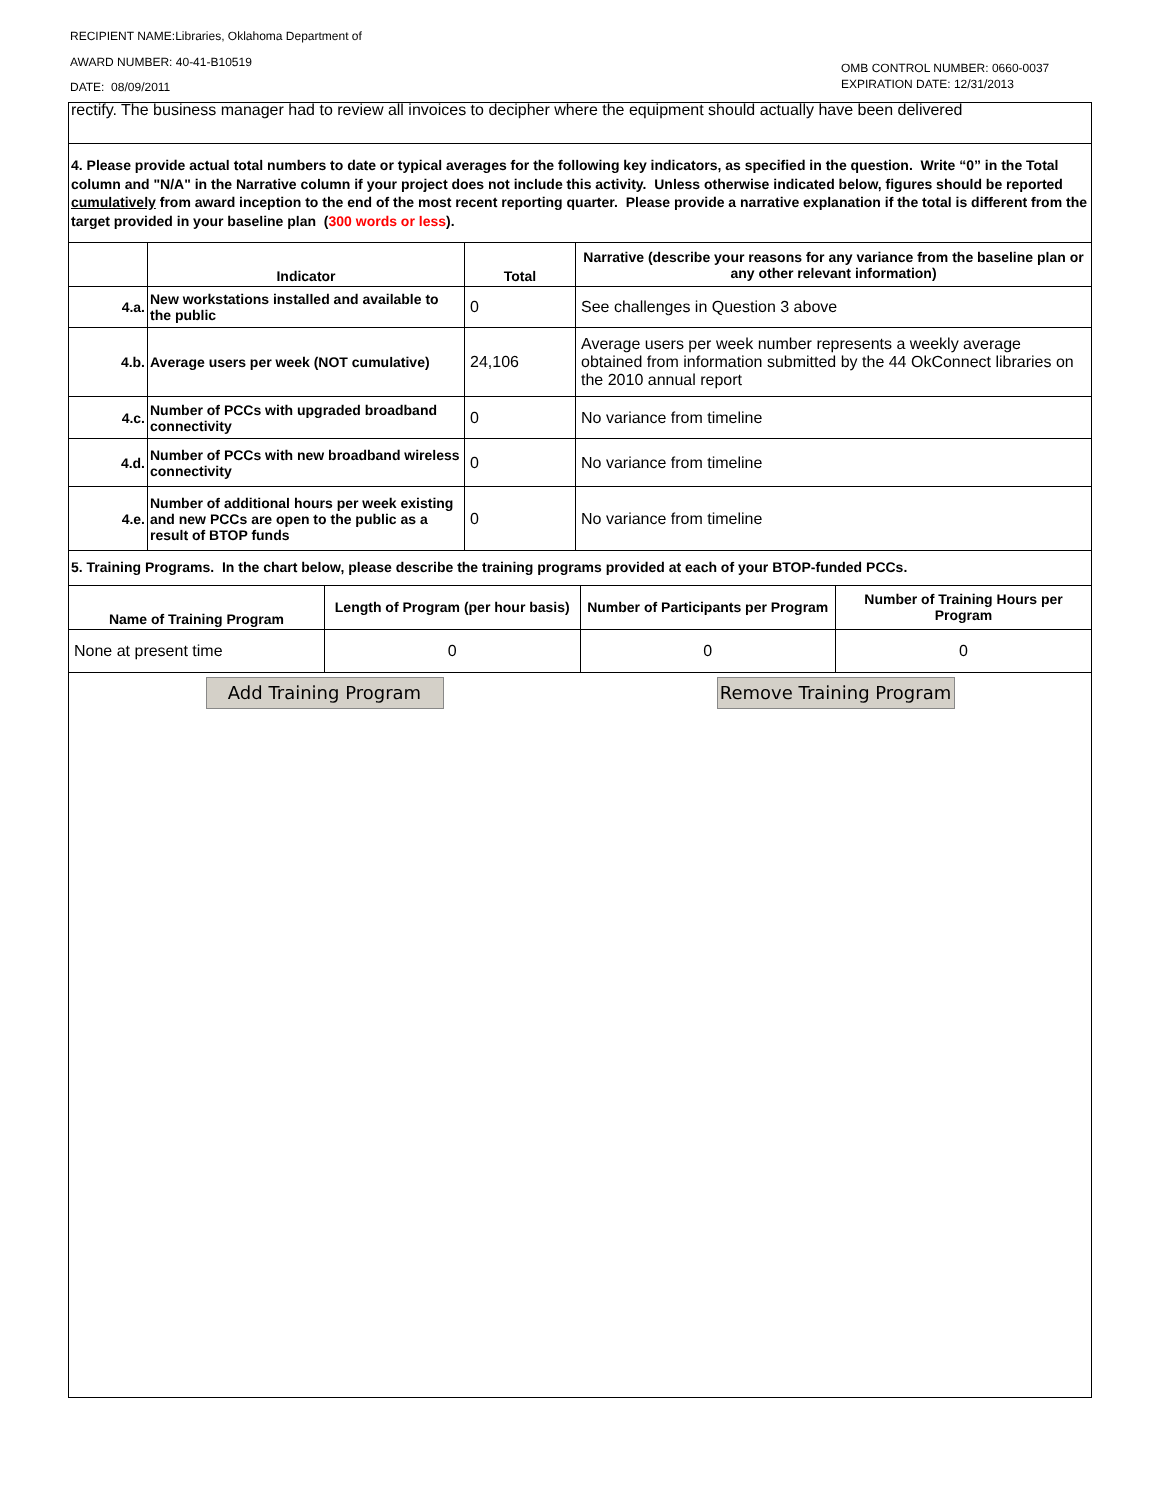RECIPIENT NAME:Libraries, Oklahoma Department of
AWARD NUMBER: 40-41-B10519
DATE: 08/09/2011
OMB CONTROL NUMBER: 0660-0037
EXPIRATION DATE: 12/31/2013
rectify. The business manager had to review all invoices to decipher where the equipment should actually have been delivered
4. Please provide actual total numbers to date or typical averages for the following key indicators, as specified in the question. Write “0” in the Total column and "N/A" in the Narrative column if your project does not include this activity. Unless otherwise indicated below, figures should be reported cumulatively from award inception to the end of the most recent reporting quarter. Please provide a narrative explanation if the total is different from the target provided in your baseline plan (300 words or less).
| | Indicator | Total | Narrative (describe your reasons for any variance from the baseline plan or any other relevant information) |
| --- | --- | --- | --- |
| 4.a. | New workstations installed and available to the public | 0 | See challenges in Question 3 above |
| 4.b. | Average users per week (NOT cumulative) | 24,106 | Average users per week number represents a weekly average obtained from information submitted by the 44 OkConnect libraries on the 2010 annual report |
| 4.c. | Number of PCCs with upgraded broadband connectivity | 0 | No variance from timeline |
| 4.d. | Number of PCCs with new broadband wireless connectivity | 0 | No variance from timeline |
| 4.e. | Number of additional hours per week existing and new PCCs are open to the public as a result of BTOP funds | 0 | No variance from timeline |
5. Training Programs. In the chart below, please describe the training programs provided at each of your BTOP-funded PCCs.
| Name of Training Program | Length of Program (per hour basis) | Number of Participants per Program | Number of Training Hours per Program |
| --- | --- | --- | --- |
| None at present time | 0 | 0 | 0 |
Add Training Program Remove Training Program